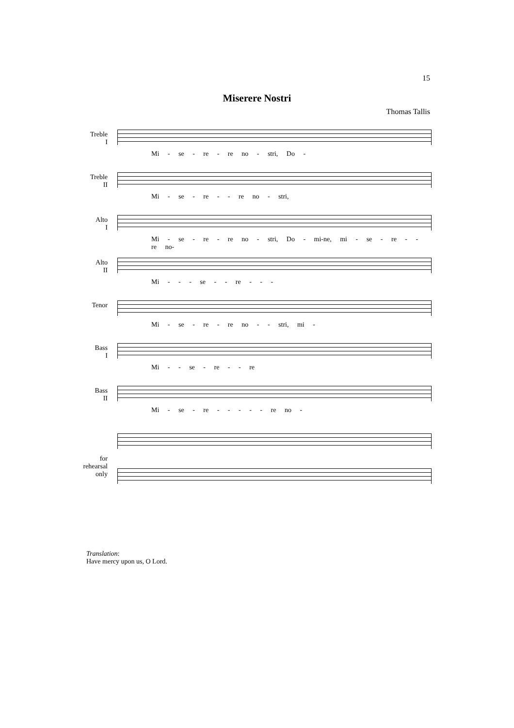15
Miserere Nostri
Thomas Tallis
Treble
I
Mi - se - re - re no - stri, Do -
Treble
II
Mi - se - re - - re no - stri,
Alto
I
Mi - se - re - re no - stri, Do - mi-ne, mi - se - re - - re no-
Alto
II
Mi - - - se - - re - - -
Tenor
Mi - se - re - re no - - stri, mi -
Bass
I
Mi - - se - re - - re
Bass
II
Mi - se - re - - - - - re no -
for
rehearsal
only
Translation:
Have mercy upon us, O Lord.